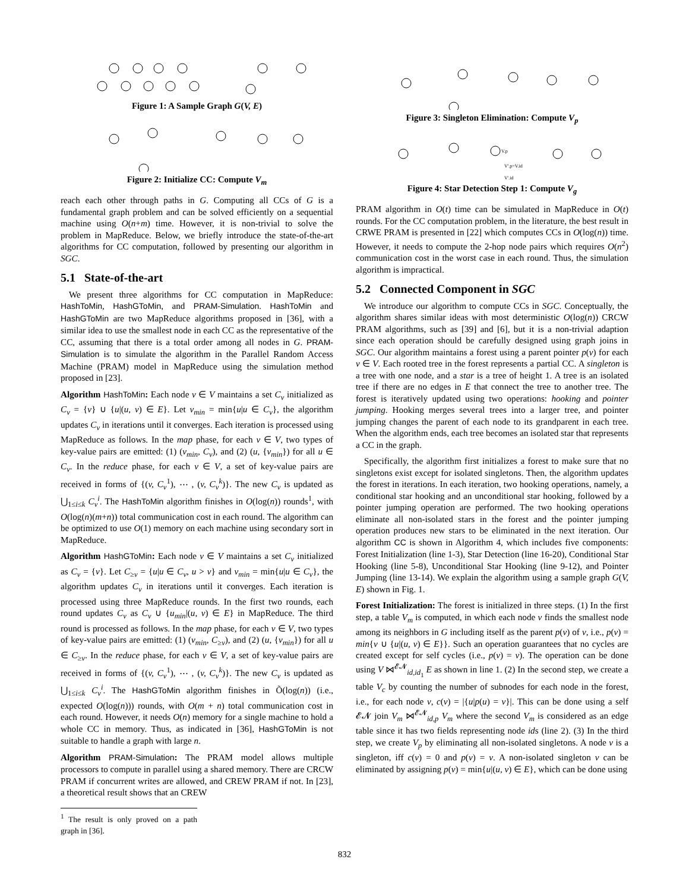Figure 1: A Sample Graph G(V, E)
Figure 2: Initialize CC: Compute V<sub>m</sub>
reach each other through paths in G. Computing all CCs of G is a fundamental graph problem and can be solved efficiently on a sequential machine using O(n+m) time. However, it is non-trivial to solve the problem in MapReduce. Below, we briefly introduce the state-of-the-art algorithms for CC computation, followed by presenting our algorithm in SGC.
5.1 State-of-the-art
We present three algorithms for CC computation in MapReduce: HashToMin, HashGToMin, and PRAM-Simulation. HashToMin and HashGToMin are two MapReduce algorithms proposed in [36], with a similar idea to use the smallest node in each CC as the representative of the CC, assuming that there is a total order among all nodes in G. PRAM-Simulation is to simulate the algorithm in the Parallel Random Access Machine (PRAM) model in MapReduce using the simulation method proposed in [23].
Algorithm HashToMin: Each node v ∈ V maintains a set C<sub>v</sub> initialized as C<sub>v</sub> = {v} ∪ {u|(u, v) ∈ E}. Let v<sub>min</sub> = min{u|u ∈ C<sub>v</sub>}, the algorithm updates C<sub>v</sub> in iterations until it converges. Each iteration is processed using MapReduce as follows. In the map phase, for each v ∈ V, two types of key-value pairs are emitted: (1) (v<sub>min</sub>, C<sub>v</sub>), and (2) (u, {v<sub>min</sub>}) for all u ∈ C<sub>v</sub>. In the reduce phase, for each v ∈ V, a set of key-value pairs are received in forms of {(v, C<sub>v</sub><sup>1</sup>), ⋯ , (v, C<sub>v</sub><sup>k</sup>)}. The new C<sub>v</sub> is updated as ⋃<sub>1≤i≤k</sub> C<sub>v</sub><sup>i</sup>. The HashToMin algorithm finishes in O(log(n)) rounds<sup>1</sup>, with O(log(n)(m+n)) total communication cost in each round. The algorithm can be optimized to use O(1) memory on each machine using secondary sort in MapReduce.
Algorithm HashGToMin: Each node v ∈ V maintains a set C<sub>v</sub> initialized as C<sub>v</sub> = {v}. Let C<sub>≥v</sub> = {u|u ∈ C<sub>v</sub>, u > v} and v<sub>min</sub> = min{u|u ∈ C<sub>v</sub>}, the algorithm updates C<sub>v</sub> in iterations until it converges. Each iteration is processed using three MapReduce rounds. In the first two rounds, each round updates C<sub>v</sub> as C<sub>v</sub> ∪ {u<sub>min</sub>|(u, v) ∈ E} in MapReduce. The third round is processed as follows. In the map phase, for each v ∈ V, two types of key-value pairs are emitted: (1) (v<sub>min</sub>, C<sub>≥v</sub>), and (2) (u, {v<sub>min</sub>}) for all u ∈ C<sub>≥v</sub>. In the reduce phase, for each v ∈ V, a set of key-value pairs are received in forms of {(v, C<sub>v</sub><sup>1</sup>), ⋯ , (v, C<sub>v</sub><sup>k</sup>)}. The new C<sub>v</sub> is updated as ⋃<sub>1≤i≤k</sub> C<sub>v</sub><sup>i</sup>. The HashGToMin algorithm finishes in Õ(log(n)) (i.e., expected O(log(n))) rounds, with O(m + n) total communication cost in each round. However, it needs O(n) memory for a single machine to hold a whole CC in memory. Thus, as indicated in [36], HashGToMin is not suitable to handle a graph with large n.
Algorithm PRAM-Simulation: The PRAM model allows multiple processors to compute in parallel using a shared memory. There are CRCW PRAM if concurrent writes are allowed, and CREW PRAM if not. In [23], a theoretical result shows that an CREW
<sup>1</sup> The result is only proved on a path graph in [36].
Figure 3: Singleton Elimination: Compute V<sub>p</sub>
V.p
V'.p=V.id
V'.id
Figure 4: Star Detection Step 1: Compute V<sub>g</sub>
PRAM algorithm in O(t) time can be simulated in MapReduce in O(t) rounds. For the CC computation problem, in the literature, the best result in CRWE PRAM is presented in [22] which computes CCs in O(log(n)) time. However, it needs to compute the 2-hop node pairs which requires O(n<sup>2</sup>) communication cost in the worst case in each round. Thus, the simulation algorithm is impractical.
5.2 Connected Component in SGC
We introduce our algorithm to compute CCs in SGC. Conceptually, the algorithm shares similar ideas with most deterministic O(log(n)) CRCW PRAM algorithms, such as [39] and [6], but it is a non-trivial adaption since each operation should be carefully designed using graph joins in SGC. Our algorithm maintains a forest using a parent pointer p(v) for each v ∈ V. Each rooted tree in the forest represents a partial CC. A singleton is a tree with one node, and a star is a tree of height 1. A tree is an isolated tree if there are no edges in E that connect the tree to another tree. The forest is iteratively updated using two operations: hooking and pointer jumping. Hooking merges several trees into a larger tree, and pointer jumping changes the parent of each node to its grandparent in each tree. When the algorithm ends, each tree becomes an isolated star that represents a CC in the graph.
Specifically, the algorithm first initializes a forest to make sure that no singletons exist except for isolated singletons. Then, the algorithm updates the forest in iterations. In each iteration, two hooking operations, namely, a conditional star hooking and an unconditional star hooking, followed by a pointer jumping operation are performed. The two hooking operations eliminate all non-isolated stars in the forest and the pointer jumping operation produces new stars to be eliminated in the next iteration. Our algorithm CC is shown in Algorithm 4, which includes five components: Forest Initialization (line 1-3), Star Detection (line 16-20), Conditional Star Hooking (line 5-8), Unconditional Star Hooking (line 9-12), and Pointer Jumping (line 13-14). We explain the algorithm using a sample graph G(V, E) shown in Fig. 1.
Forest Initialization: The forest is initialized in three steps. (1) In the first step, a table V<sub>m</sub> is computed, in which each node v finds the smallest node among its neighbors in G including itself as the parent p(v) of v, i.e., p(v) = min{v ∪ {u|(u, v) ∈ E}}. Such an operation guarantees that no cycles are created except for self cycles (i.e., p(v) = v). The operation can be done using V ⋈<sup>𝓔𝓝</sup><sub>id,id<sub>1</sub></sub> E as shown in line 1. (2) In the second step, we create a table V<sub>c</sub> by counting the number of subnodes for each node in the forest, i.e., for each node v, c(v) = |{u|p(u) = v}|. This can be done using a self 𝓔𝓝 join V<sub>m</sub> ⋈<sup>𝓔𝓝</sup><sub>id,p</sub> V<sub>m</sub> where the second V<sub>m</sub> is considered as an edge table since it has two fields representing node ids (line 2). (3) In the third step, we create V<sub>p</sub> by eliminating all non-isolated singletons. A node v is a singleton, iff c(v) = 0 and p(v) = v. A non-isolated singleton v can be eliminated by assigning p(v) = min{u|(u, v) ∈ E}, which can be done using
832